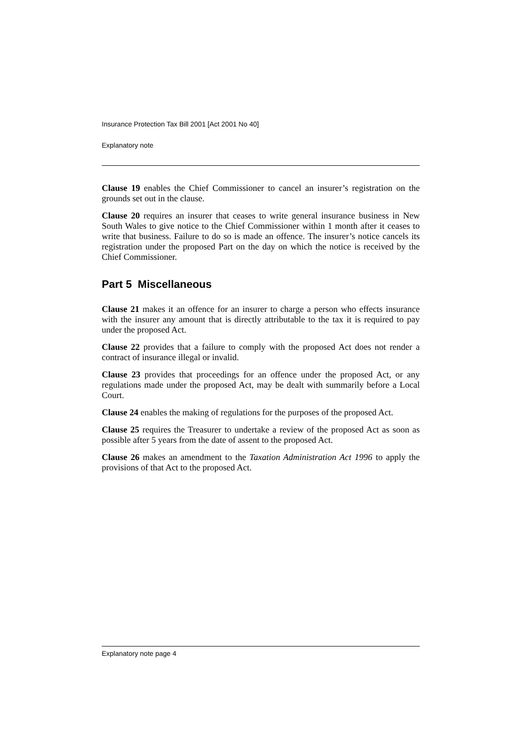Insurance Protection Tax Bill 2001 [Act 2001 No 40]
Explanatory note
Clause 19 enables the Chief Commissioner to cancel an insurer’s registration on the grounds set out in the clause.
Clause 20 requires an insurer that ceases to write general insurance business in New South Wales to give notice to the Chief Commissioner within 1 month after it ceases to write that business. Failure to do so is made an offence. The insurer’s notice cancels its registration under the proposed Part on the day on which the notice is received by the Chief Commissioner.
Part 5 Miscellaneous
Clause 21 makes it an offence for an insurer to charge a person who effects insurance with the insurer any amount that is directly attributable to the tax it is required to pay under the proposed Act.
Clause 22 provides that a failure to comply with the proposed Act does not render a contract of insurance illegal or invalid.
Clause 23 provides that proceedings for an offence under the proposed Act, or any regulations made under the proposed Act, may be dealt with summarily before a Local Court.
Clause 24 enables the making of regulations for the purposes of the proposed Act.
Clause 25 requires the Treasurer to undertake a review of the proposed Act as soon as possible after 5 years from the date of assent to the proposed Act.
Clause 26 makes an amendment to the Taxation Administration Act 1996 to apply the provisions of that Act to the proposed Act.
Explanatory note page 4